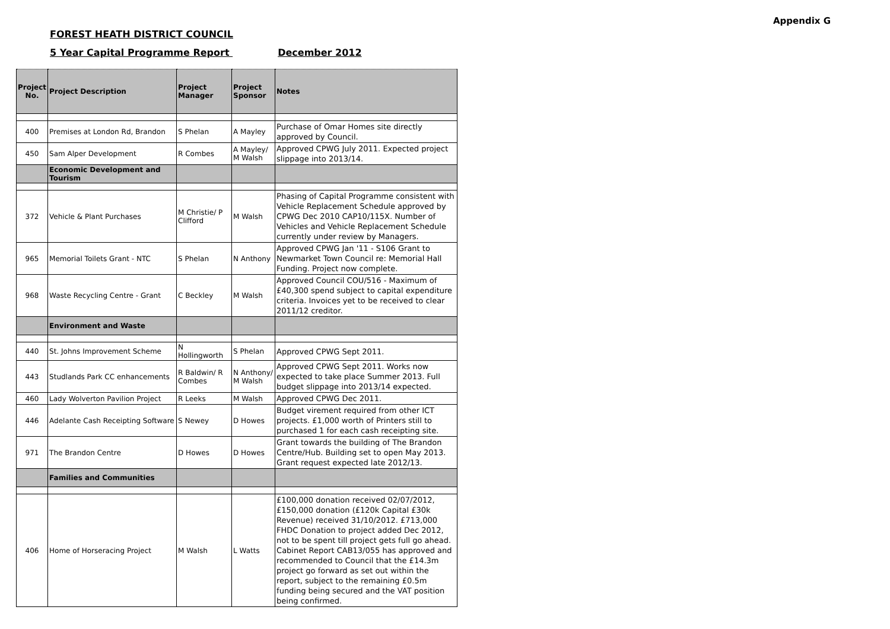Appendix G
FOREST HEATH DISTRICT COUNCIL
5 Year Capital Programme Report December 2012
| Project No. | Project Description | Project Manager | Project Sponsor | Notes |
| --- | --- | --- | --- | --- |
| 400 | Premises at London Rd, Brandon | S Phelan | A Mayley | Purchase of Omar Homes site directly approved by Council. |
| 450 | Sam Alper Development | R Combes | A Mayley/ M Walsh | Approved CPWG July 2011. Expected project slippage into 2013/14. |
| | Economic Development and Tourism | | | |
| 372 | Vehicle & Plant Purchases | M Christie/ P Clifford | M Walsh | Phasing of Capital Programme consistent with Vehicle Replacement Schedule approved by CPWG Dec 2010 CAP10/115X. Number of Vehicles and Vehicle Replacement Schedule currently under review by Managers. |
| 965 | Memorial Toilets Grant - NTC | S Phelan | N Anthony | Approved CPWG Jan '11 - S106 Grant to Newmarket Town Council re: Memorial Hall Funding. Project now complete. |
| 968 | Waste Recycling Centre - Grant | C Beckley | M Walsh | Approved Council COU/516 - Maximum of £40,300 spend subject to capital expenditure criteria. Invoices yet to be received to clear 2011/12 creditor. |
| | Environment and Waste | | | |
| 440 | St. Johns Improvement Scheme | N Hollingworth | S Phelan | Approved CPWG Sept 2011. |
| 443 | Studlands Park CC enhancements | R Baldwin/ R Combes | N Anthony/ M Walsh | Approved CPWG Sept 2011. Works now expected to take place Summer 2013. Full budget slippage into 2013/14 expected. |
| 460 | Lady Wolverton Pavilion Project | R Leeks | M Walsh | Approved CPWG Dec 2011. |
| 446 | Adelante Cash Receipting Software | S Newey | D Howes | Budget virement required from other ICT projects. £1,000 worth of Printers still to purchased 1 for each cash receipting site. |
| 971 | The Brandon Centre | D Howes | D Howes | Grant towards the building of The Brandon Centre/Hub. Building set to open May 2013. Grant request expected late 2012/13. |
| | Families and Communities | | | |
| 406 | Home of Horseracing Project | M Walsh | L Watts | £100,000 donation received 02/07/2012, £150,000 donation (£120k Capital £30k Revenue) received 31/10/2012. £713,000 FHDC Donation to project added Dec 2012, not to be spent till project gets full go ahead. Cabinet Report CAB13/055 has approved and recommended to Council that the £14.3m project go forward as set out within the report, subject to the remaining £0.5m funding being secured and the VAT position being confirmed. |